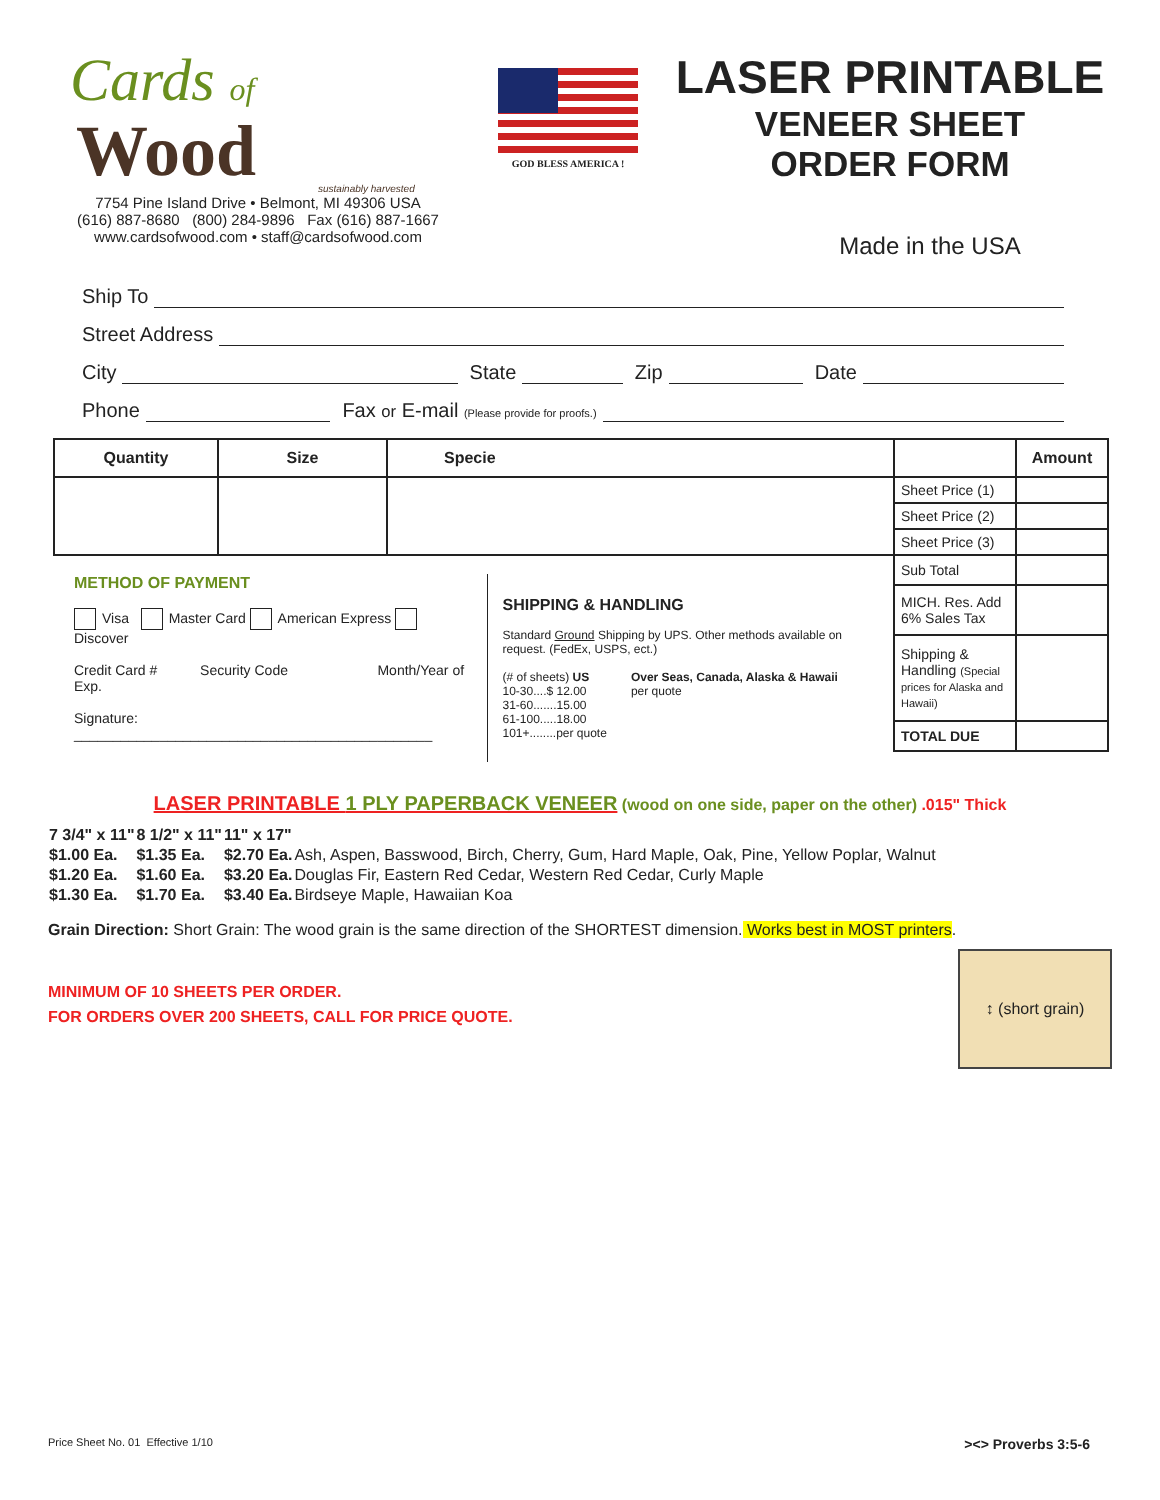Cards of
Wood
sustainably harvested
7754 Pine Island Drive • Belmont, MI 49306 USA
(616) 887-8680 (800) 284-9896 Fax (616) 887-1667
www.cardsofwood.com • staff@cardsofwood.com
GOD BLESS AMERICA !
LASER PRINTABLE
VENEER SHEET
ORDER FORM
Made in the USA
Ship To
Street Address
City State Zip Date
Phone Fax or E-mail (Please provide for proofs.)
| Quantity | Size | Specie | | Amount |
| --- | --- | --- | --- | --- |
| | | | Sheet Price (1) | |
| | | | Sheet Price (2) | |
| | | | Sheet Price (3) | |
| METHOD OF PAYMENT Visa Master Card American Express Discover Credit Card # Security Code Month/Year of Exp. Signature: ______________________________________________ SHIPPING & HANDLING Standard Ground Shipping by UPS. Other methods available on request. (FedEx, USPS, ect.) (# of sheets) US 10-30....$ 12.00 31-60.......15.00 61-100.....18.00 101+........per quote Over Seas, Canada, Alaska & Hawaii per quote | | | Sub Total | |
| | | | MICH. Res. Add 6% Sales Tax | |
| | | | Shipping & Handling (Special prices for Alaska and Hawaii) | |
| | | | TOTAL DUE | |
LASER PRINTABLE 1 PLY PAPERBACK VENEER (wood on one side, paper on the other) .015" Thick
| 7 3/4" x 11" | 8 1/2" x 11" | 11" x 17" | |
| $1.00 Ea. | $1.35 Ea. | $2.70 Ea. | Ash, Aspen, Basswood, Birch, Cherry, Gum, Hard Maple, Oak, Pine, Yellow Poplar, Walnut |
| $1.20 Ea. | $1.60 Ea. | $3.20 Ea. | Douglas Fir, Eastern Red Cedar, Western Red Cedar, Curly Maple |
| $1.30 Ea. | $1.70 Ea. | $3.40 Ea. | Birdseye Maple, Hawaiian Koa |
Grain Direction: Short Grain: The wood grain is the same direction of the SHORTEST dimension. Works best in MOST printers.
MINIMUM OF 10 SHEETS PER ORDER.
FOR ORDERS OVER 200 SHEETS, CALL FOR PRICE QUOTE.
↕ (short grain)
Price Sheet No. 01 Effective 1/10 ><> Proverbs 3:5-6